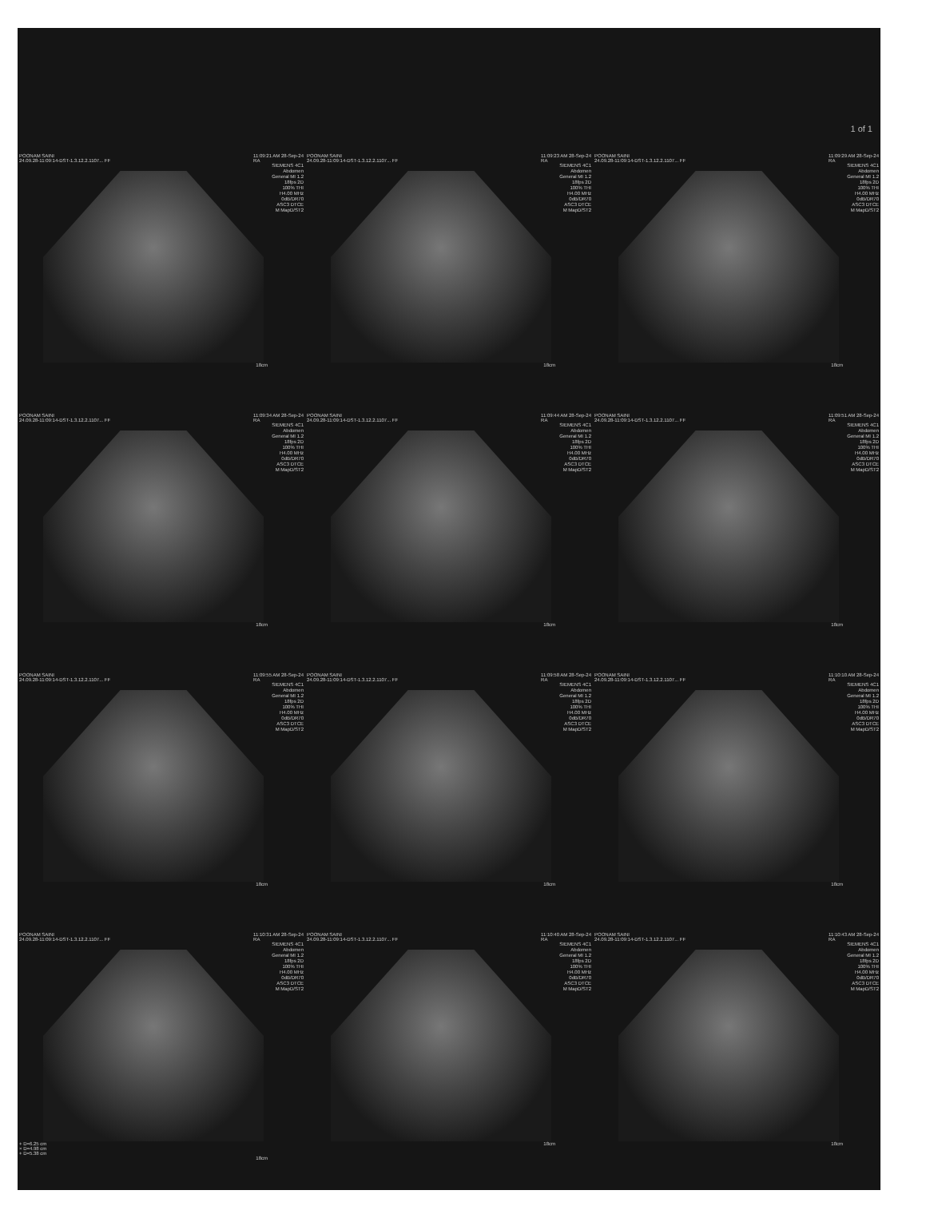1 of 1
POONAM SAINI
24.09.28-11:09:14-DST-1.3.12.2.1107... FF 11:09:21 AM 28-Sep-24
RA
SIEMENS 4C1 Abdomen General MI 1.2 18fps 2D 100% THI H4.00 MHz 0dB/DR70 ASC3 DTCE M MapD/ST2
18cm
POONAM SAINI
24.09.28-11:09:14-DST-1.3.12.2.1107... FF 11:09:23 AM 28-Sep-24
RA
SIEMENS 4C1 Abdomen General MI 1.2 18fps 2D 100% THI H4.00 MHz 0dB/DR70 ASC3 DTCE M MapD/ST2
18cm
POONAM SAINI
24.09.28-11:09:14-DST-1.3.12.2.1107... FF 11:09:29 AM 28-Sep-24
RA
SIEMENS 4C1 Abdomen General MI 1.2 18fps 2D 100% THI H4.00 MHz 0dB/DR70 ASC3 DTCE M MapD/ST2
18cm
POONAM SAINI
24.09.28-11:09:14-DST-1.3.12.2.1107... FF 11:09:34 AM 28-Sep-24
RA
SIEMENS 4C1 Abdomen General MI 1.2 18fps 2D 100% THI H4.00 MHz 0dB/DR70 ASC3 DTCE M MapD/ST2
18cm
POONAM SAINI
24.09.28-11:09:14-DST-1.3.12.2.1107... FF 11:09:44 AM 28-Sep-24
RA
SIEMENS 4C1 Abdomen General MI 1.2 18fps 2D 100% THI H4.00 MHz 0dB/DR70 ASC3 DTCE M MapD/ST2
18cm
POONAM SAINI
24.09.28-11:09:14-DST-1.3.12.2.1107... FF 11:09:51 AM 28-Sep-24
RA
SIEMENS 4C1 Abdomen General MI 1.2 18fps 2D 100% THI H4.00 MHz 0dB/DR70 ASC3 DTCE M MapD/ST2
18cm
POONAM SAINI
24.09.28-11:09:14-DST-1.3.12.2.1107... FF 11:09:55 AM 28-Sep-24
RA
SIEMENS 4C1 Abdomen General MI 1.2 18fps 2D 100% THI H4.00 MHz 0dB/DR70 ASC3 DTCE M MapD/ST2
18cm
POONAM SAINI
24.09.28-11:09:14-DST-1.3.12.2.1107... FF 11:09:58 AM 28-Sep-24
RA
SIEMENS 4C1 Abdomen General MI 1.2 18fps 2D 100% THI H4.00 MHz 0dB/DR70 ASC3 DTCE M MapD/ST2
18cm
POONAM SAINI
24.09.28-11:09:14-DST-1.3.12.2.1107... FF 11:10:10 AM 28-Sep-24
RA
SIEMENS 4C1 Abdomen General MI 1.2 18fps 2D 100% THI H4.00 MHz 0dB/DR70 ASC3 DTCE M MapD/ST2
18cm
POONAM SAINI
24.09.28-11:09:14-DST-1.3.12.2.1107... FF 11:10:31 AM 28-Sep-24
RA
SIEMENS 4C1 Abdomen General MI 1.2 18fps 2D 100% THI H4.00 MHz 0dB/DR70 ASC3 DTCE M MapD/ST2
+ D=6.25 cm
× D=4.98 cm
+ D=5.38 cm
18cm
POONAM SAINI
24.09.28-11:09:14-DST-1.3.12.2.1107... FF 11:10:40 AM 28-Sep-24
RA
SIEMENS 4C1 Abdomen General MI 1.2 18fps 2D 100% THI H4.00 MHz 0dB/DR70 ASC3 DTCE M MapD/ST2
18cm
POONAM SAINI
24.09.28-11:09:14-DST-1.3.12.2.1107... FF 11:10:43 AM 28-Sep-24
RA
SIEMENS 4C1 Abdomen General MI 1.2 18fps 2D 100% THI H4.00 MHz 0dB/DR70 ASC3 DTCE M MapD/ST2
18cm